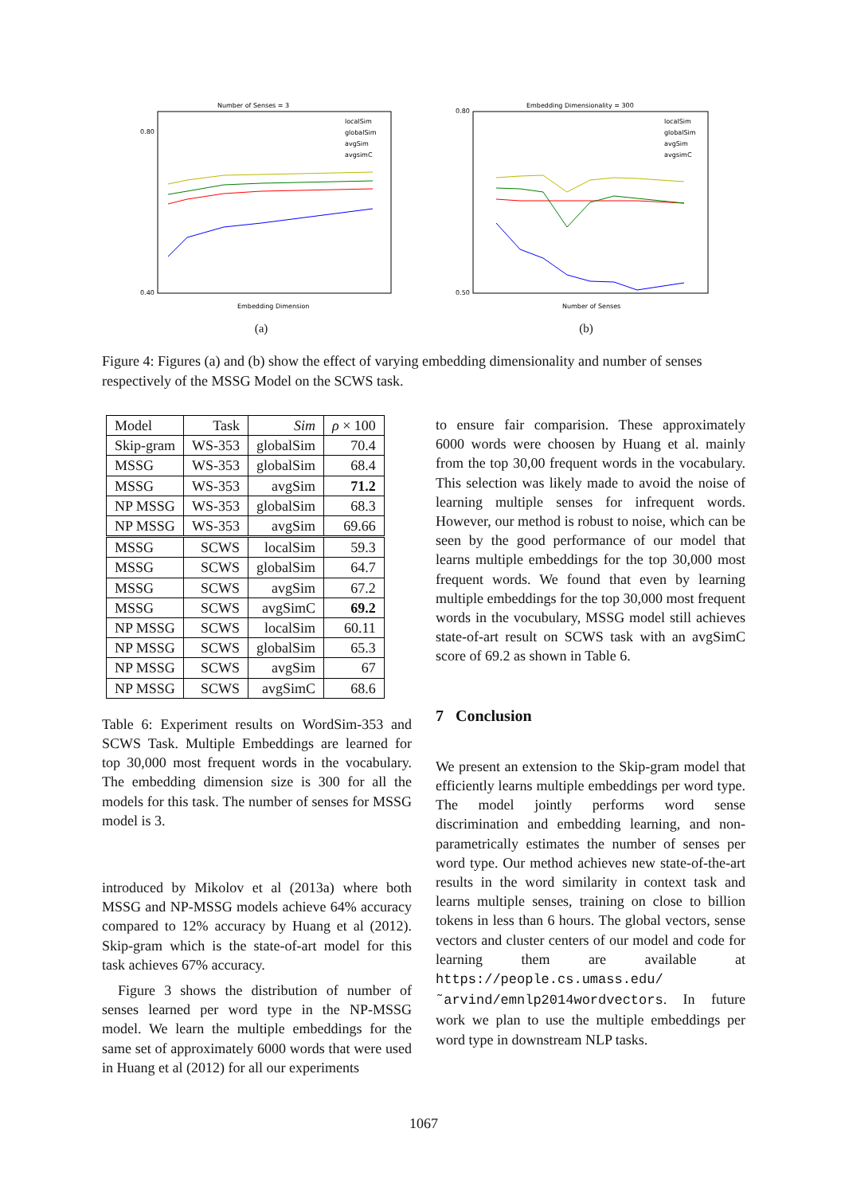Number of Senses = 3
0.80
0.40
Embedding Dimension
localSim
globalSim
avgSim
avgsimC
(a)
Embedding Dimensionality = 300
0.80
0.50
Number of Senses
localSim
globalSim
avgSim
avgsimC
(b)
Figure 4: Figures (a) and (b) show the effect of varying embedding dimensionality and number of senses respectively of the MSSG Model on the SCWS task.
| Model | Task | Sim | ρ × 100 |
| Skip-gram | WS-353 | globalSim | 70.4 |
| MSSG | WS-353 | globalSim | 68.4 |
| MSSG | WS-353 | avgSim | 71.2 |
| NP MSSG | WS-353 | globalSim | 68.3 |
| NP MSSG | WS-353 | avgSim | 69.66 |
| MSSG | SCWS | localSim | 59.3 |
| MSSG | SCWS | globalSim | 64.7 |
| MSSG | SCWS | avgSim | 67.2 |
| MSSG | SCWS | avgSimC | 69.2 |
| NP MSSG | SCWS | localSim | 60.11 |
| NP MSSG | SCWS | globalSim | 65.3 |
| NP MSSG | SCWS | avgSim | 67 |
| NP MSSG | SCWS | avgSimC | 68.6 |
Table 6: Experiment results on WordSim-353 and SCWS Task. Multiple Embeddings are learned for top 30,000 most frequent words in the vocabulary. The embedding dimension size is 300 for all the models for this task. The number of senses for MSSG model is 3.
introduced by Mikolov et al (2013a) where both MSSG and NP-MSSG models achieve 64% accuracy compared to 12% accuracy by Huang et al (2012). Skip-gram which is the state-of-art model for this task achieves 67% accuracy.
Figure 3 shows the distribution of number of senses learned per word type in the NP-MSSG model. We learn the multiple embeddings for the same set of approximately 6000 words that were used in Huang et al (2012) for all our experiments
to ensure fair comparision. These approximately 6000 words were choosen by Huang et al. mainly from the top 30,00 frequent words in the vocabulary. This selection was likely made to avoid the noise of learning multiple senses for infrequent words. However, our method is robust to noise, which can be seen by the good performance of our model that learns multiple embeddings for the top 30,000 most frequent words. We found that even by learning multiple embeddings for the top 30,000 most frequent words in the vocubulary, MSSG model still achieves state-of-art result on SCWS task with an avgSimC score of 69.2 as shown in Table 6.
7 Conclusion
We present an extension to the Skip-gram model that efficiently learns multiple embeddings per word type. The model jointly performs word sense discrimination and embedding learning, and non-parametrically estimates the number of senses per word type. Our method achieves new state-of-the-art results in the word similarity in context task and learns multiple senses, training on close to billion tokens in less than 6 hours. The global vectors, sense vectors and cluster centers of our model and code for learning them are available at https://people.cs.umass.edu/ ˜arvind/emnlp2014wordvectors. In future work we plan to use the multiple embeddings per word type in downstream NLP tasks.
1067